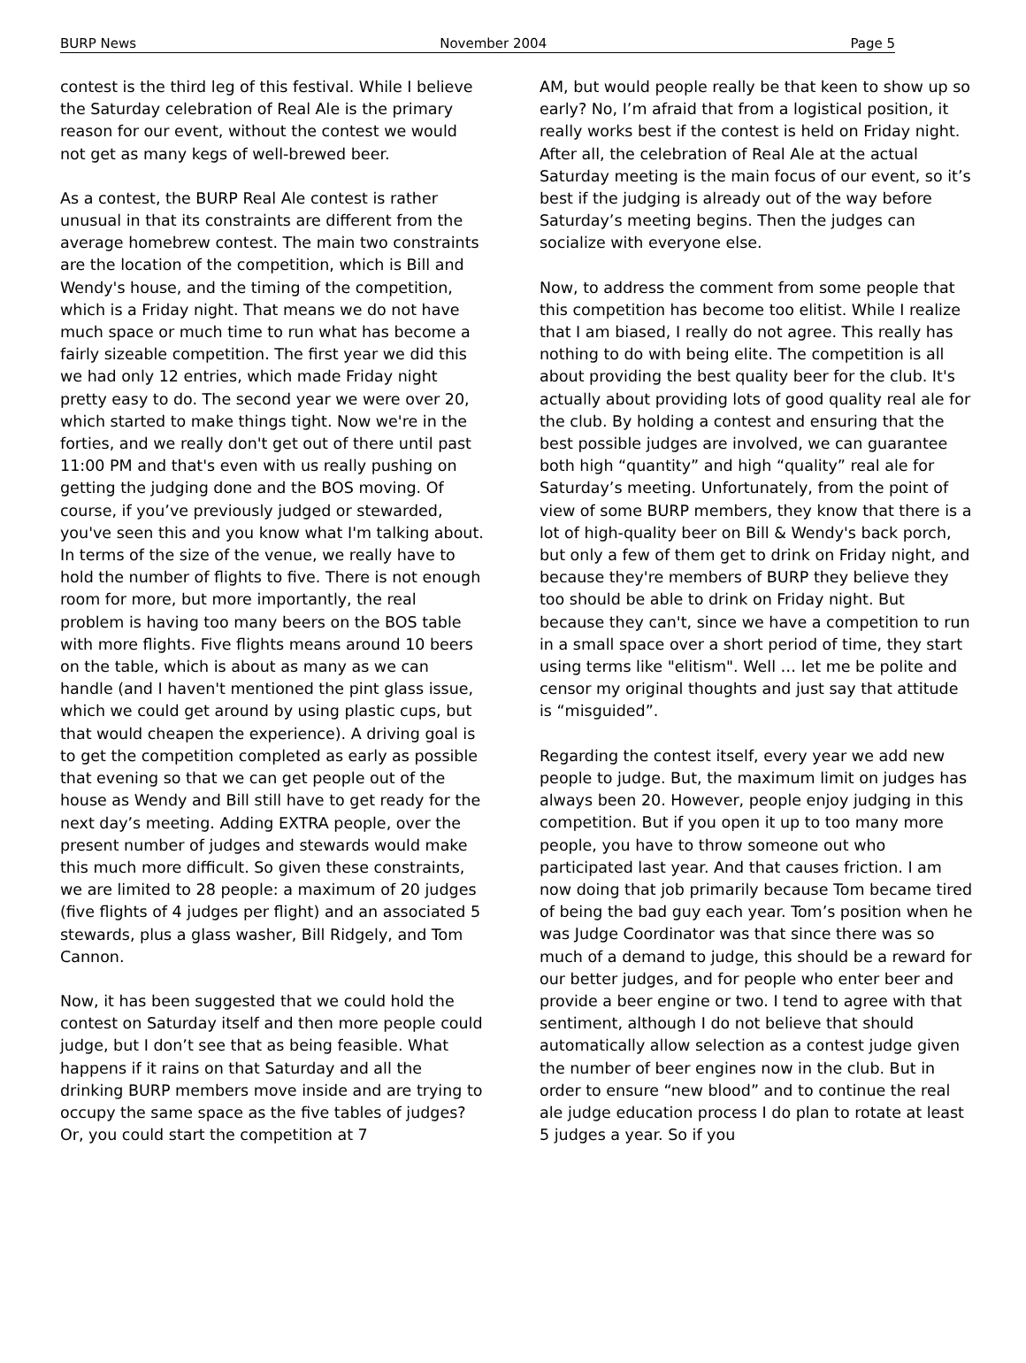BURP News November 2004 Page 5
contest is the third leg of this festival. While I believe the Saturday celebration of Real Ale is the primary reason for our event, without the contest we would not get as many kegs of well-brewed beer.
As a contest, the BURP Real Ale contest is rather unusual in that its constraints are different from the average homebrew contest. The main two constraints are the location of the competition, which is Bill and Wendy's house, and the timing of the competition, which is a Friday night. That means we do not have much space or much time to run what has become a fairly sizeable competition. The first year we did this we had only 12 entries, which made Friday night pretty easy to do. The second year we were over 20, which started to make things tight. Now we're in the forties, and we really don't get out of there until past 11:00 PM and that's even with us really pushing on getting the judging done and the BOS moving. Of course, if you’ve previously judged or stewarded, you've seen this and you know what I'm talking about. In terms of the size of the venue, we really have to hold the number of flights to five. There is not enough room for more, but more importantly, the real problem is having too many beers on the BOS table with more flights. Five flights means around 10 beers on the table, which is about as many as we can handle (and I haven't mentioned the pint glass issue, which we could get around by using plastic cups, but that would cheapen the experience). A driving goal is to get the competition completed as early as possible that evening so that we can get people out of the house as Wendy and Bill still have to get ready for the next day’s meeting. Adding EXTRA people, over the present number of judges and stewards would make this much more difficult. So given these constraints, we are limited to 28 people: a maximum of 20 judges (five flights of 4 judges per flight) and an associated 5 stewards, plus a glass washer, Bill Ridgely, and Tom Cannon.
Now, it has been suggested that we could hold the contest on Saturday itself and then more people could judge, but I don’t see that as being feasible. What happens if it rains on that Saturday and all the drinking BURP members move inside and are trying to occupy the same space as the five tables of judges? Or, you could start the competition at 7
AM, but would people really be that keen to show up so early? No, I’m afraid that from a logistical position, it really works best if the contest is held on Friday night. After all, the celebration of Real Ale at the actual Saturday meeting is the main focus of our event, so it’s best if the judging is already out of the way before Saturday’s meeting begins. Then the judges can socialize with everyone else.
Now, to address the comment from some people that this competition has become too elitist. While I realize that I am biased, I really do not agree. This really has nothing to do with being elite. The competition is all about providing the best quality beer for the club. It's actually about providing lots of good quality real ale for the club. By holding a contest and ensuring that the best possible judges are involved, we can guarantee both high “quantity” and high “quality” real ale for Saturday’s meeting. Unfortunately, from the point of view of some BURP members, they know that there is a lot of high-quality beer on Bill & Wendy's back porch, but only a few of them get to drink on Friday night, and because they're members of BURP they believe they too should be able to drink on Friday night. But because they can't, since we have a competition to run in a small space over a short period of time, they start using terms like "elitism". Well … let me be polite and censor my original thoughts and just say that attitude is “misguided”.
Regarding the contest itself, every year we add new people to judge. But, the maximum limit on judges has always been 20. However, people enjoy judging in this competition. But if you open it up to too many more people, you have to throw someone out who participated last year. And that causes friction. I am now doing that job primarily because Tom became tired of being the bad guy each year. Tom’s position when he was Judge Coordinator was that since there was so much of a demand to judge, this should be a reward for our better judges, and for people who enter beer and provide a beer engine or two. I tend to agree with that sentiment, although I do not believe that should automatically allow selection as a contest judge given the number of beer engines now in the club. But in order to ensure “new blood” and to continue the real ale judge education process I do plan to rotate at least 5 judges a year. So if you